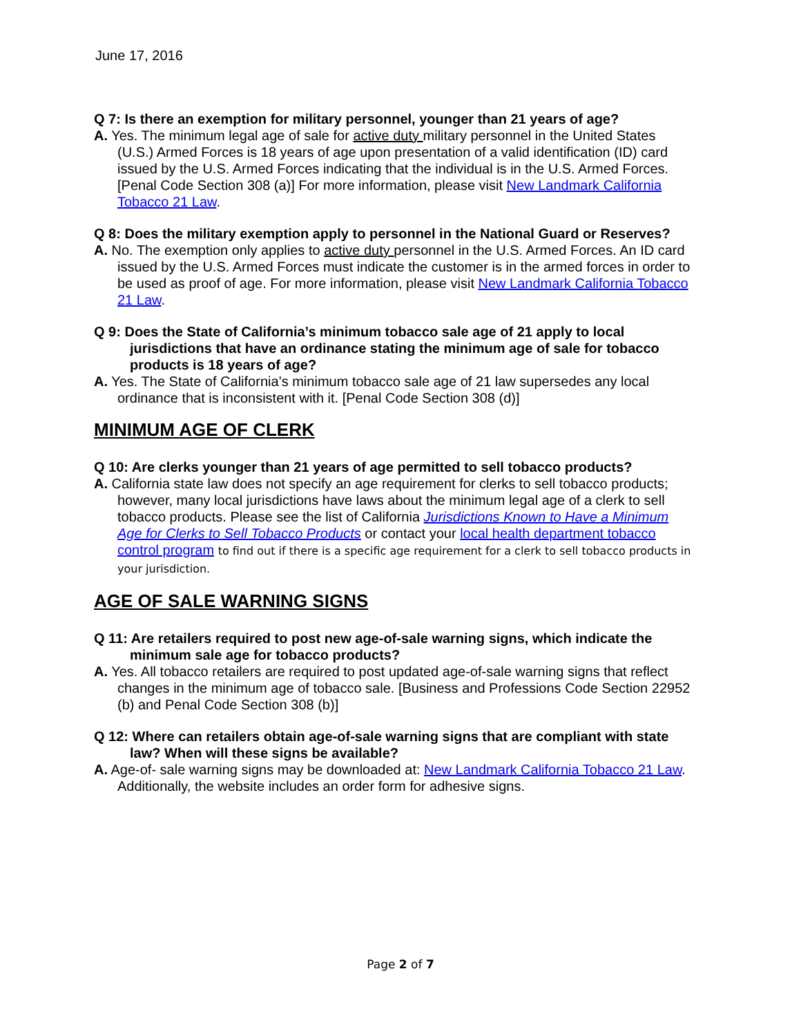June 17, 2016
Q 7: Is there an exemption for military personnel, younger than 21 years of age?
A. Yes. The minimum legal age of sale for active duty military personnel in the United States (U.S.) Armed Forces is 18 years of age upon presentation of a valid identification (ID) card issued by the U.S. Armed Forces indicating that the individual is in the U.S. Armed Forces. [Penal Code Section 308 (a)] For more information, please visit New Landmark California Tobacco 21 Law.
Q 8: Does the military exemption apply to personnel in the National Guard or Reserves?
A. No. The exemption only applies to active duty personnel in the U.S. Armed Forces. An ID card issued by the U.S. Armed Forces must indicate the customer is in the armed forces in order to be used as proof of age. For more information, please visit New Landmark California Tobacco 21 Law.
Q 9: Does the State of California’s minimum tobacco sale age of 21 apply to local jurisdictions that have an ordinance stating the minimum age of sale for tobacco products is 18 years of age?
A. Yes. The State of California’s minimum tobacco sale age of 21 law supersedes any local ordinance that is inconsistent with it. [Penal Code Section 308 (d)]
MINIMUM AGE OF CLERK
Q 10: Are clerks younger than 21 years of age permitted to sell tobacco products?
A. California state law does not specify an age requirement for clerks to sell tobacco products; however, many local jurisdictions have laws about the minimum legal age of a clerk to sell tobacco products. Please see the list of California Jurisdictions Known to Have a Minimum Age for Clerks to Sell Tobacco Products or contact your local health department tobacco control program to find out if there is a specific age requirement for a clerk to sell tobacco products in your jurisdiction.
AGE OF SALE WARNING SIGNS
Q 11: Are retailers required to post new age-of-sale warning signs, which indicate the minimum sale age for tobacco products?
A. Yes. All tobacco retailers are required to post updated age-of-sale warning signs that reflect changes in the minimum age of tobacco sale. [Business and Professions Code Section 22952 (b) and Penal Code Section 308 (b)]
Q 12: Where can retailers obtain age-of-sale warning signs that are compliant with state law? When will these signs be available?
A. Age-of- sale warning signs may be downloaded at: New Landmark California Tobacco 21 Law. Additionally, the website includes an order form for adhesive signs.
Page 2 of 7